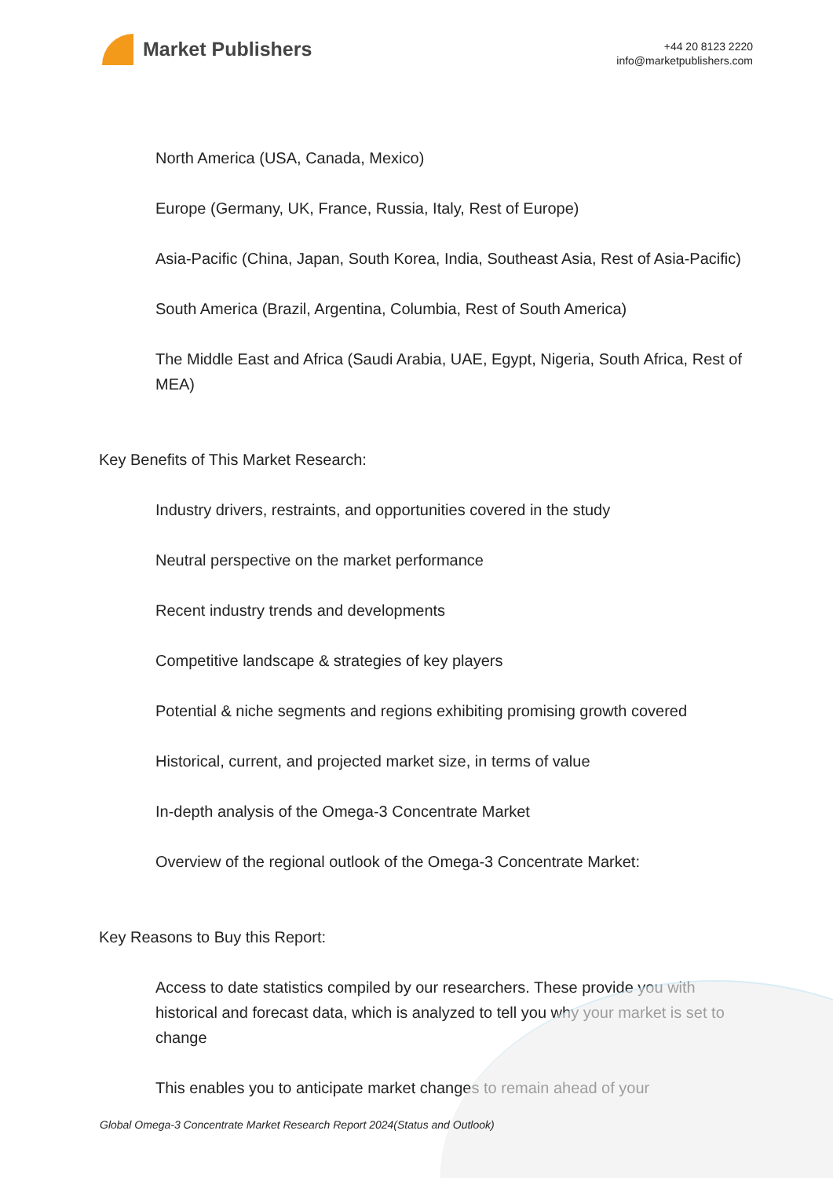Market Publishers
+44 20 8123 2220
info@marketpublishers.com
North America (USA, Canada, Mexico)
Europe (Germany, UK, France, Russia, Italy, Rest of Europe)
Asia-Pacific (China, Japan, South Korea, India, Southeast Asia, Rest of Asia-Pacific)
South America (Brazil, Argentina, Columbia, Rest of South America)
The Middle East and Africa (Saudi Arabia, UAE, Egypt, Nigeria, South Africa, Rest of MEA)
Key Benefits of This Market Research:
Industry drivers, restraints, and opportunities covered in the study
Neutral perspective on the market performance
Recent industry trends and developments
Competitive landscape & strategies of key players
Potential & niche segments and regions exhibiting promising growth covered
Historical, current, and projected market size, in terms of value
In-depth analysis of the Omega-3 Concentrate Market
Overview of the regional outlook of the Omega-3 Concentrate Market:
Key Reasons to Buy this Report:
Access to date statistics compiled by our researchers. These provide you with historical and forecast data, which is analyzed to tell you why your market is set to change
This enables you to anticipate market changes to remain ahead of your
Global Omega-3 Concentrate Market Research Report 2024(Status and Outlook)